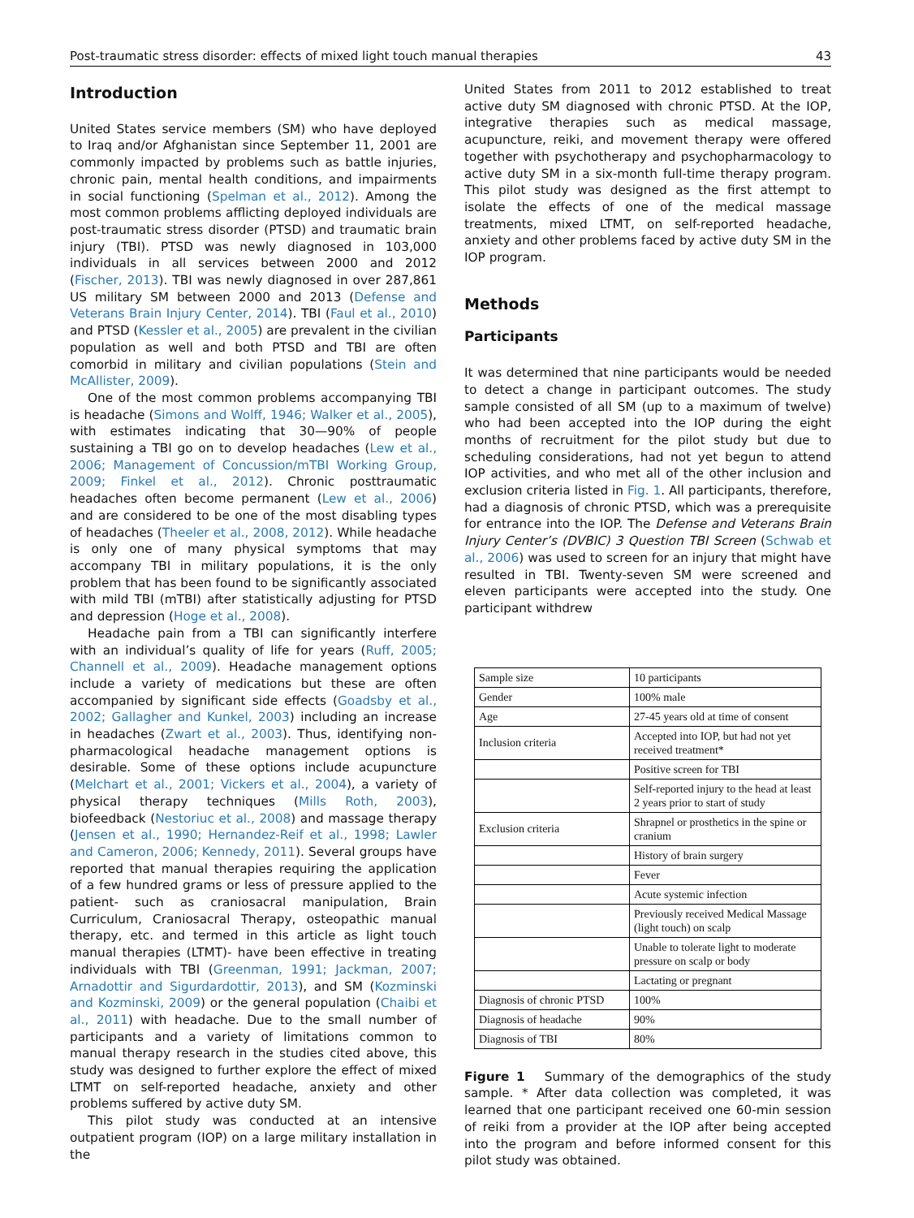Post-traumatic stress disorder: effects of mixed light touch manual therapies 43
Introduction
United States service members (SM) who have deployed to Iraq and/or Afghanistan since September 11, 2001 are commonly impacted by problems such as battle injuries, chronic pain, mental health conditions, and impairments in social functioning (Spelman et al., 2012). Among the most common problems afflicting deployed individuals are post-traumatic stress disorder (PTSD) and traumatic brain injury (TBI). PTSD was newly diagnosed in 103,000 individuals in all services between 2000 and 2012 (Fischer, 2013). TBI was newly diagnosed in over 287,861 US military SM between 2000 and 2013 (Defense and Veterans Brain Injury Center, 2014). TBI (Faul et al., 2010) and PTSD (Kessler et al., 2005) are prevalent in the civilian population as well and both PTSD and TBI are often comorbid in military and civilian populations (Stein and McAllister, 2009).
One of the most common problems accompanying TBI is headache (Simons and Wolff, 1946; Walker et al., 2005), with estimates indicating that 30—90% of people sustaining a TBI go on to develop headaches (Lew et al., 2006; Management of Concussion/mTBI Working Group, 2009; Finkel et al., 2012). Chronic posttraumatic headaches often become permanent (Lew et al., 2006) and are considered to be one of the most disabling types of headaches (Theeler et al., 2008, 2012). While headache is only one of many physical symptoms that may accompany TBI in military populations, it is the only problem that has been found to be significantly associated with mild TBI (mTBI) after statistically adjusting for PTSD and depression (Hoge et al., 2008).
Headache pain from a TBI can significantly interfere with an individual’s quality of life for years (Ruff, 2005; Channell et al., 2009). Headache management options include a variety of medications but these are often accompanied by significant side effects (Goadsby et al., 2002; Gallagher and Kunkel, 2003) including an increase in headaches (Zwart et al., 2003). Thus, identifying non-pharmacological headache management options is desirable. Some of these options include acupuncture (Melchart et al., 2001; Vickers et al., 2004), a variety of physical therapy techniques (Mills Roth, 2003), biofeedback (Nestoriuc et al., 2008) and massage therapy (Jensen et al., 1990; Hernandez-Reif et al., 1998; Lawler and Cameron, 2006; Kennedy, 2011). Several groups have reported that manual therapies requiring the application of a few hundred grams or less of pressure applied to the patient- such as craniosacral manipulation, Brain Curriculum, Craniosacral Therapy, osteopathic manual therapy, etc. and termed in this article as light touch manual therapies (LTMT)- have been effective in treating individuals with TBI (Greenman, 1991; Jackman, 2007; Arnadottir and Sigurdardottir, 2013), and SM (Kozminski and Kozminski, 2009) or the general population (Chaibi et al., 2011) with headache. Due to the small number of participants and a variety of limitations common to manual therapy research in the studies cited above, this study was designed to further explore the effect of mixed LTMT on self-reported headache, anxiety and other problems suffered by active duty SM.
This pilot study was conducted at an intensive outpatient program (IOP) on a large military installation in the
United States from 2011 to 2012 established to treat active duty SM diagnosed with chronic PTSD. At the IOP, integrative therapies such as medical massage, acupuncture, reiki, and movement therapy were offered together with psychotherapy and psychopharmacology to active duty SM in a six-month full-time therapy program. This pilot study was designed as the first attempt to isolate the effects of one of the medical massage treatments, mixed LTMT, on self-reported headache, anxiety and other problems faced by active duty SM in the IOP program.
Methods
Participants
It was determined that nine participants would be needed to detect a change in participant outcomes. The study sample consisted of all SM (up to a maximum of twelve) who had been accepted into the IOP during the eight months of recruitment for the pilot study but due to scheduling considerations, had not yet begun to attend IOP activities, and who met all of the other inclusion and exclusion criteria listed in Fig. 1. All participants, therefore, had a diagnosis of chronic PTSD, which was a prerequisite for entrance into the IOP. The Defense and Veterans Brain Injury Center’s (DVBIC) 3 Question TBI Screen (Schwab et al., 2006) was used to screen for an injury that might have resulted in TBI. Twenty-seven SM were screened and eleven participants were accepted into the study. One participant withdrew
| Sample size | 10 participants |
| Gender | 100% male |
| Age | 27-45 years old at time of consent |
| Inclusion criteria | Accepted into IOP, but had not yet received treatment* |
| | Positive screen for TBI |
| | Self-reported injury to the head at least 2 years prior to start of study |
| Exclusion criteria | Shrapnel or prosthetics in the spine or cranium |
| | History of brain surgery |
| | Fever |
| | Acute systemic infection |
| | Previously received Medical Massage (light touch) on scalp |
| | Unable to tolerate light to moderate pressure on scalp or body |
| | Lactating or pregnant |
| Diagnosis of chronic PTSD | 100% |
| Diagnosis of headache | 90% |
| Diagnosis of TBI | 80% |
Figure 1 Summary of the demographics of the study sample. * After data collection was completed, it was learned that one participant received one 60-min session of reiki from a provider at the IOP after being accepted into the program and before informed consent for this pilot study was obtained.